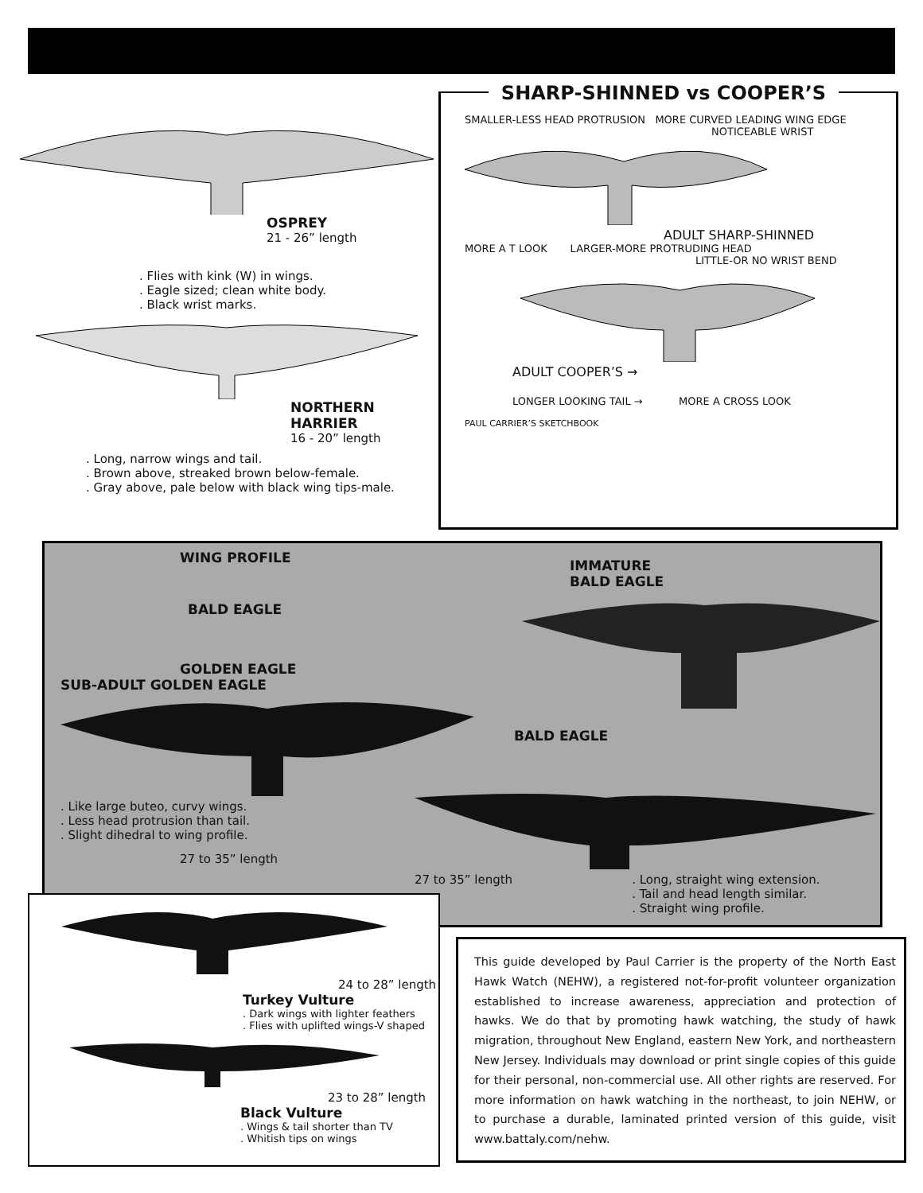OSPREY
21 - 26” length
. Flies with kink (W) in wings.
. Eagle sized; clean white body.
. Black wrist marks.
NORTHERN
HARRIER
16 - 20” length
. Long, narrow wings and tail.
. Brown above, streaked brown below-female.
. Gray above, pale below with black wing tips-male.
SHARP-SHINNED vs COOPER’S
SMALLER-LESS HEAD PROTRUSION MORE CURVED LEADING WING EDGE
NOTICEABLE WRIST
ADULT SHARP-SHINNED
MORE A T LOOK LARGER-MORE PROTRUDING HEAD
LITTLE-OR NO WRIST BEND
ADULT COOPER’S →
LONGER LOOKING TAIL → MORE A CROSS LOOK
PAUL CARRIER’S SKETCHBOOK
WING PROFILE
BALD EAGLE
GOLDEN EAGLE
SUB-ADULT GOLDEN EAGLE
. Like large buteo, curvy wings.
. Less head protrusion than tail.
. Slight dihedral to wing profile.
27 to 35” length
IMMATURE
BALD EAGLE
BALD EAGLE
27 to 35” length . Long, straight wing extension.
. Tail and head length similar.
. Straight wing profile.
24 to 28” length
Turkey Vulture
. Dark wings with lighter feathers
. Flies with uplifted wings-V shaped
23 to 28” length
Black Vulture
. Wings & tail shorter than TV
. Whitish tips on wings
This guide developed by Paul Carrier is the property of the North East Hawk Watch (NEHW), a registered not-for-profit volunteer organization established to increase awareness, appreciation and protection of hawks. We do that by promoting hawk watching, the study of hawk migration, throughout New England, eastern New York, and northeastern New Jersey. Individuals may download or print single copies of this guide for their personal, non-commercial use. All other rights are reserved. For more information on hawk watching in the northeast, to join NEHW, or to purchase a durable, laminated printed version of this guide, visit www.battaly.com/nehw.